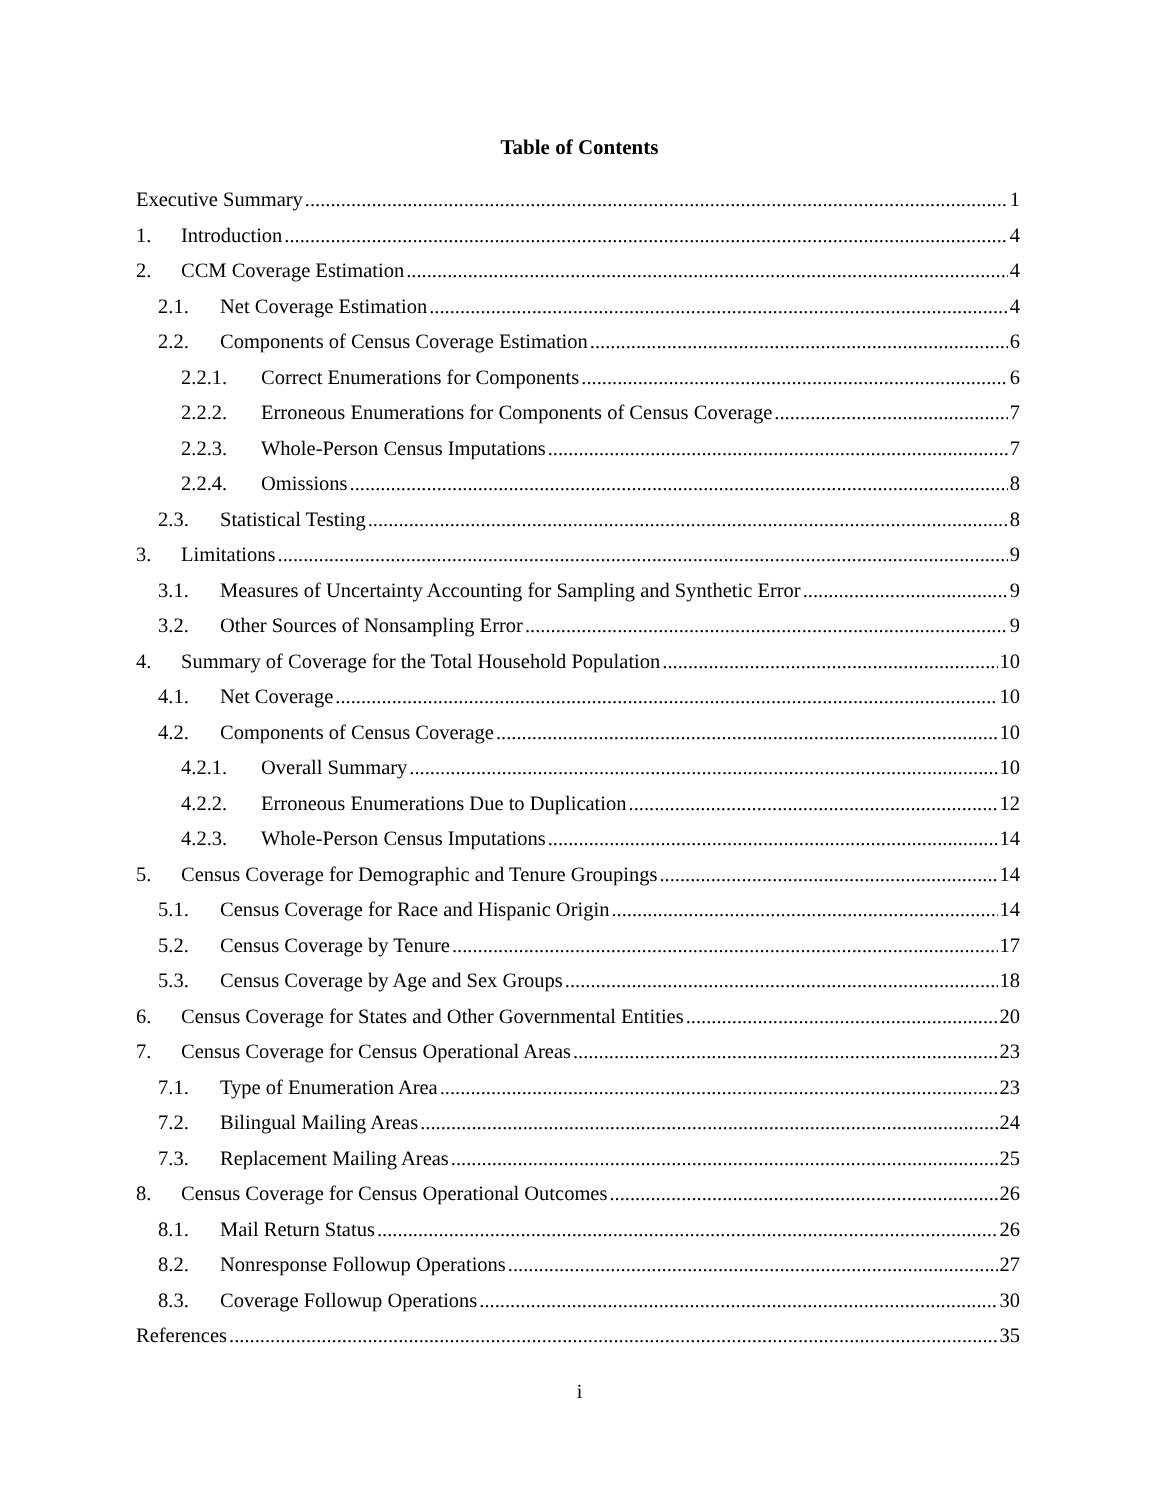Table of Contents
Executive Summary 1
1. Introduction 4
2. CCM Coverage Estimation 4
2.1. Net Coverage Estimation 4
2.2. Components of Census Coverage Estimation 6
2.2.1. Correct Enumerations for Components 6
2.2.2. Erroneous Enumerations for Components of Census Coverage 7
2.2.3. Whole-Person Census Imputations 7
2.2.4. Omissions 8
2.3. Statistical Testing 8
3. Limitations 9
3.1. Measures of Uncertainty Accounting for Sampling and Synthetic Error 9
3.2. Other Sources of Nonsampling Error 9
4. Summary of Coverage for the Total Household Population 10
4.1. Net Coverage 10
4.2. Components of Census Coverage 10
4.2.1. Overall Summary 10
4.2.2. Erroneous Enumerations Due to Duplication 12
4.2.3. Whole-Person Census Imputations 14
5. Census Coverage for Demographic and Tenure Groupings 14
5.1. Census Coverage for Race and Hispanic Origin 14
5.2. Census Coverage by Tenure 17
5.3. Census Coverage by Age and Sex Groups 18
6. Census Coverage for States and Other Governmental Entities 20
7. Census Coverage for Census Operational Areas 23
7.1. Type of Enumeration Area 23
7.2. Bilingual Mailing Areas 24
7.3. Replacement Mailing Areas 25
8. Census Coverage for Census Operational Outcomes 26
8.1. Mail Return Status 26
8.2. Nonresponse Followup Operations 27
8.3. Coverage Followup Operations 30
References 35
i